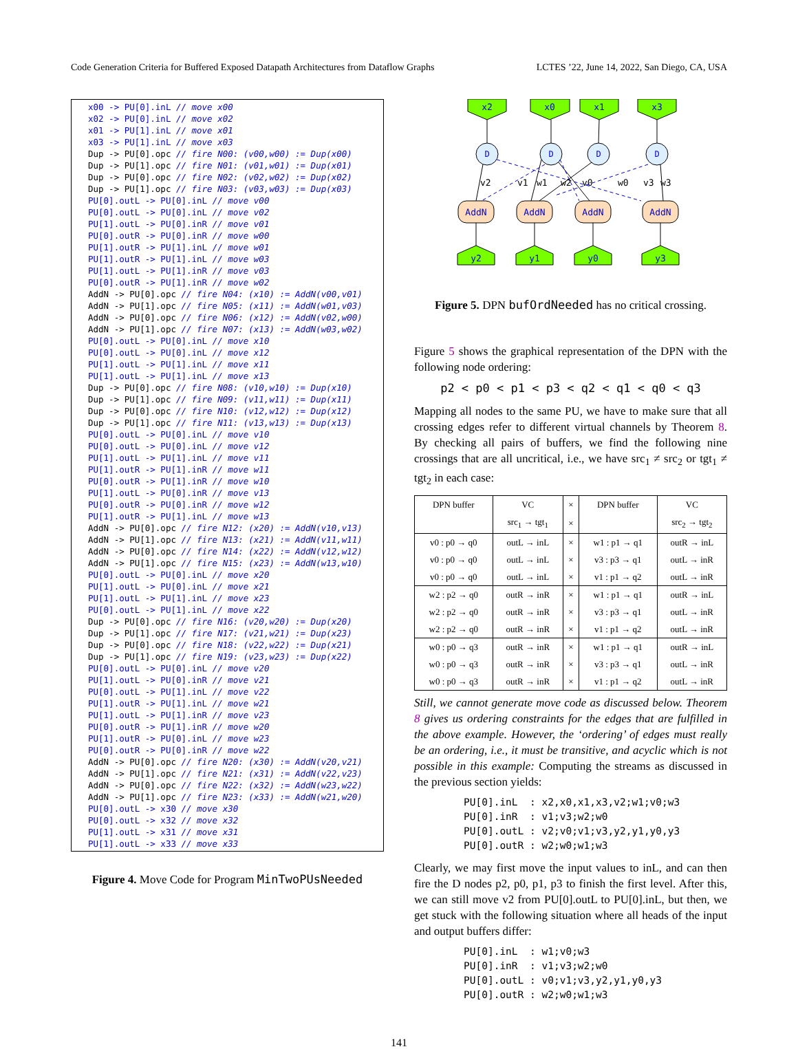Code Generation Criteria for Buffered Exposed Datapath Architectures from Dataflow Graphs LCTES ’22, June 14, 2022, San Diego, CA, USA
x00 -> PU[0].inL // move x00 x02 -> PU[0].inL // move x02 x01 -> PU[1].inL // move x01 x03 -> PU[1].inL // move x03 Dup -> PU[0].opc // fire N00: (v00,w00) := Dup(x00) Dup -> PU[1].opc // fire N01: (v01,w01) := Dup(x01) Dup -> PU[0].opc // fire N02: (v02,w02) := Dup(x02) Dup -> PU[1].opc // fire N03: (v03,w03) := Dup(x03) PU[0].outL -> PU[0].inL // move v00 PU[0].outL -> PU[0].inL // move v02 PU[1].outL -> PU[0].inR // move v01 PU[0].outR -> PU[0].inR // move w00 PU[1].outR -> PU[1].inL // move w01 PU[1].outR -> PU[1].inL // move w03 PU[1].outL -> PU[1].inR // move v03 PU[0].outR -> PU[1].inR // move w02 AddN -> PU[0].opc // fire N04: (x10) := AddN(v00,v01) AddN -> PU[1].opc // fire N05: (x11) := AddN(w01,v03) AddN -> PU[0].opc // fire N06: (x12) := AddN(v02,w00) AddN -> PU[1].opc // fire N07: (x13) := AddN(w03,w02) PU[0].outL -> PU[0].inL // move x10 PU[0].outL -> PU[0].inL // move x12 PU[1].outL -> PU[1].inL // move x11 PU[1].outL -> PU[1].inL // move x13 Dup -> PU[0].opc // fire N08: (v10,w10) := Dup(x10) Dup -> PU[1].opc // fire N09: (v11,w11) := Dup(x11) Dup -> PU[0].opc // fire N10: (v12,w12) := Dup(x12) Dup -> PU[1].opc // fire N11: (v13,w13) := Dup(x13) PU[0].outL -> PU[0].inL // move v10 PU[0].outL -> PU[0].inL // move v12 PU[1].outL -> PU[1].inL // move v11 PU[1].outR -> PU[1].inR // move w11 PU[0].outR -> PU[1].inR // move w10 PU[1].outL -> PU[0].inR // move v13 PU[0].outR -> PU[0].inR // move w12 PU[1].outR -> PU[1].inL // move w13 AddN -> PU[0].opc // fire N12: (x20) := AddN(v10,v13) AddN -> PU[1].opc // fire N13: (x21) := AddN(v11,w11) AddN -> PU[0].opc // fire N14: (x22) := AddN(v12,w12) AddN -> PU[1].opc // fire N15: (x23) := AddN(w13,w10) PU[0].outL -> PU[0].inL // move x20 PU[1].outL -> PU[0].inL // move x21 PU[1].outL -> PU[1].inL // move x23 PU[0].outL -> PU[1].inL // move x22 Dup -> PU[0].opc // fire N16: (v20,w20) := Dup(x20) Dup -> PU[1].opc // fire N17: (v21,w21) := Dup(x23) Dup -> PU[0].opc // fire N18: (v22,w22) := Dup(x21) Dup -> PU[1].opc // fire N19: (v23,w23) := Dup(x22) PU[0].outL -> PU[0].inL // move v20 PU[1].outL -> PU[0].inR // move v21 PU[0].outL -> PU[1].inL // move v22 PU[1].outR -> PU[1].inL // move w21 PU[1].outL -> PU[1].inR // move v23 PU[0].outR -> PU[1].inR // move w20 PU[1].outR -> PU[0].inL // move w23 PU[0].outR -> PU[0].inR // move w22 AddN -> PU[0].opc // fire N20: (x30) := AddN(v20,v21) AddN -> PU[1].opc // fire N21: (x31) := AddN(v22,v23) AddN -> PU[0].opc // fire N22: (x32) := AddN(w23,w22) AddN -> PU[1].opc // fire N23: (x33) := AddN(w21,w20) PU[0].outL -> x30 // move x30 PU[0].outL -> x32 // move x32 PU[1].outL -> x31 // move x31 PU[1].outL -> x33 // move x33
Figure 4. Move Code for Program MinTwoPUsNeeded
x2
x0
x1
x3
y2
y1
y0
y3
D
D
D
D
AddN
AddN
AddN
AddN
v2
v1
w1
w2
v0
w0
v3
w3
Figure 5. DPN bufOrdNeeded has no critical crossing.
Figure 5 shows the graphical representation of the DPN with the following node ordering:
p2 < p0 < p1 < p3 < q2 < q1 < q0 < q3
Mapping all nodes to the same PU, we have to make sure that all crossing edges refer to different virtual channels by Theorem 8. By checking all pairs of buffers, we find the following nine crossings that are all uncritical, i.e., we have src<sub>1</sub> ≠ src<sub>2</sub> or tgt<sub>1</sub> ≠ tgt<sub>2</sub> in each case:
| DPN buffer | VC | × | DPN buffer | VC |
| --- | --- | --- | --- | --- |
| | src<sub>1</sub> → tgt<sub>1</sub> | × | | src<sub>2</sub> → tgt<sub>2</sub> |
| v0 : p0 → q0 | outL → inL | × | w1 : p1 → q1 | outR → inL |
| v0 : p0 → q0 | outL → inL | × | v3 : p3 → q1 | outL → inR |
| v0 : p0 → q0 | outL → inL | × | v1 : p1 → q2 | outL → inR |
| w2 : p2 → q0 | outR → inR | × | w1 : p1 → q1 | outR → inL |
| w2 : p2 → q0 | outR → inR | × | v3 : p3 → q1 | outL → inR |
| w2 : p2 → q0 | outR → inR | × | v1 : p1 → q2 | outL → inR |
| w0 : p0 → q3 | outR → inR | × | w1 : p1 → q1 | outR → inL |
| w0 : p0 → q3 | outR → inR | × | v3 : p3 → q1 | outL → inR |
| w0 : p0 → q3 | outR → inR | × | v1 : p1 → q2 | outL → inR |
Still, we cannot generate move code as discussed below. Theorem 8 gives us ordering constraints for the edges that are fulfilled in the above example. However, the ‘ordering’ of edges must really be an ordering, i.e., it must be transitive, and acyclic which is not possible in this example: Computing the streams as discussed in the previous section yields:
PU[0].inL  : x2,x0,x1,x3,v2;w1;v0;w3
PU[0].inR  : v1;v3;w2;w0
PU[0].outL : v2;v0;v1;v3,y2,y1,y0,y3
PU[0].outR : w2;w0;w1;w3
Clearly, we may first move the input values to inL, and can then fire the D nodes p2, p0, p1, p3 to finish the first level. After this, we can still move v2 from PU[0].outL to PU[0].inL, but then, we get stuck with the following situation where all heads of the input and output buffers differ:
PU[0].inL  : w1;v0;w3
PU[0].inR  : v1;v3;w2;w0
PU[0].outL : v0;v1;v3,y2,y1,y0,y3
PU[0].outR : w2;w0;w1;w3
141